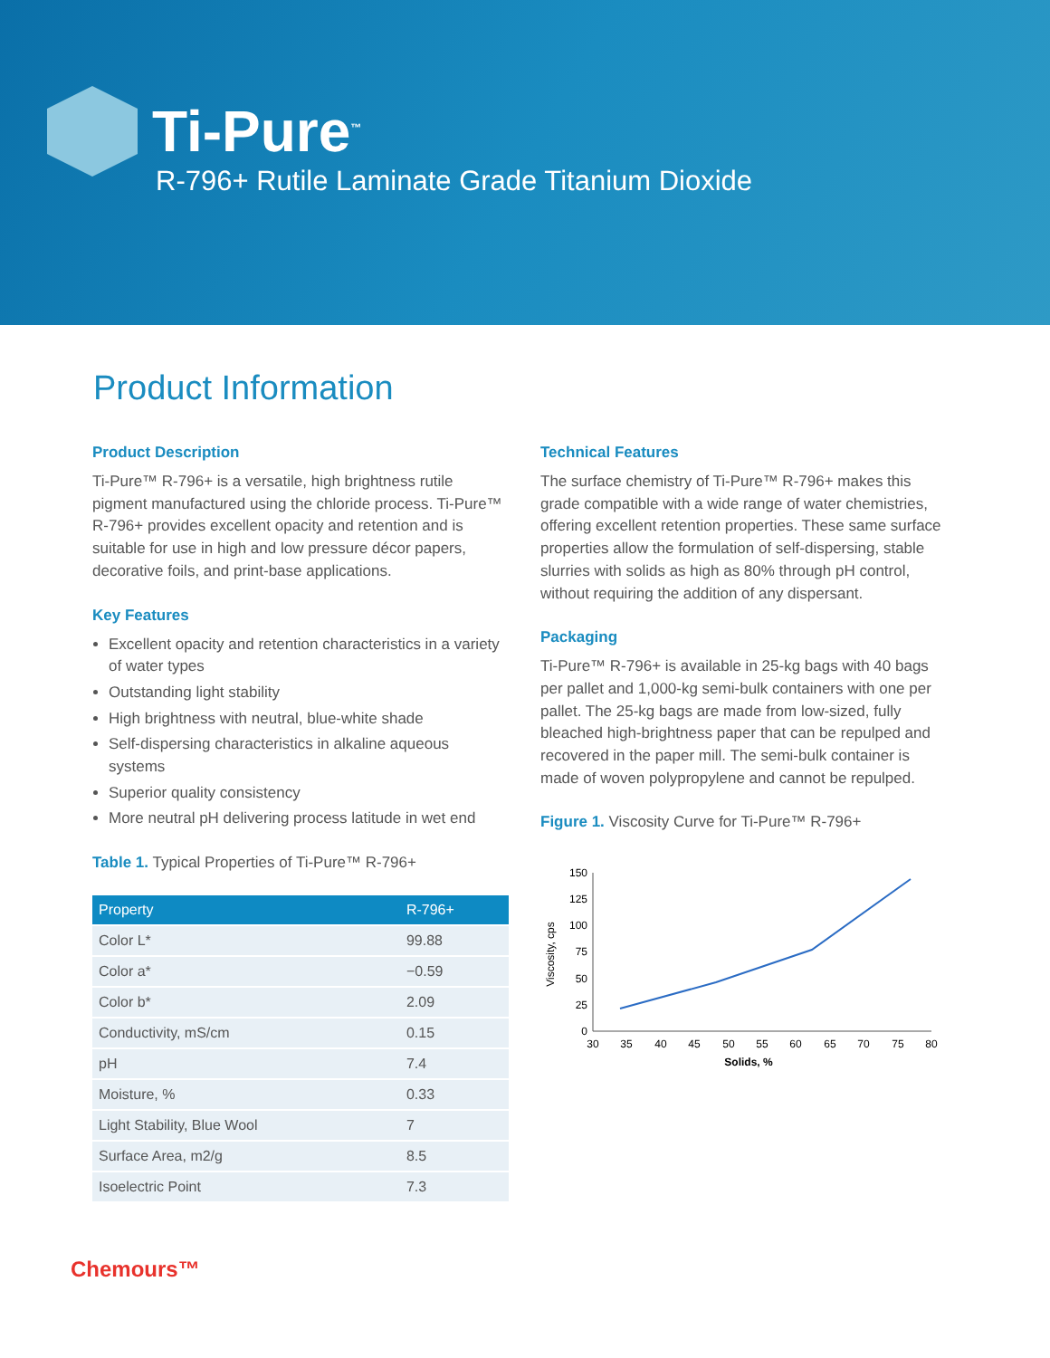Ti-Pure<sup>™</sup>
R-796+ Rutile Laminate Grade Titanium Dioxide
Product Information
Product Description
Ti-Pure™ R-796+ is a versatile, high brightness rutile pigment manufactured using the chloride process. Ti-Pure™ R-796+ provides excellent opacity and retention and is suitable for use in high and low pressure décor papers, decorative foils, and print-base applications.
Key Features
Excellent opacity and retention characteristics in a variety of water types
Outstanding light stability
High brightness with neutral, blue-white shade
Self-dispersing characteristics in alkaline aqueous systems
Superior quality consistency
More neutral pH delivering process latitude in wet end
Table 1. Typical Properties of Ti-Pure™ R-796+
| Property | R-796+ |
| --- | --- |
| Color L* | 99.88 |
| Color a* | −0.59 |
| Color b* | 2.09 |
| Conductivity, mS/cm | 0.15 |
| pH | 7.4 |
| Moisture, % | 0.33 |
| Light Stability, Blue Wool | 7 |
| Surface Area, m2/g | 8.5 |
| Isoelectric Point | 7.3 |
Technical Features
The surface chemistry of Ti-Pure™ R-796+ makes this grade compatible with a wide range of water chemistries, offering excellent retention properties. These same surface properties allow the formulation of self-dispersing, stable slurries with solids as high as 80% through pH control, without requiring the addition of any dispersant.
Packaging
Ti-Pure™ R-796+ is available in 25-kg bags with 40 bags per pallet and 1,000-kg semi-bulk containers with one per pallet. The 25-kg bags are made from low-sized, fully bleached high-brightness paper that can be repulped and recovered in the paper mill. The semi-bulk container is made of woven polypropylene and cannot be repulped.
Figure 1. Viscosity Curve for Ti-Pure™ R-796+
150
125
100
75
50
25
0
30
35
40
45
50
55
60
65
70
75
80
Solids, %
Viscosity, cps
Chemours™